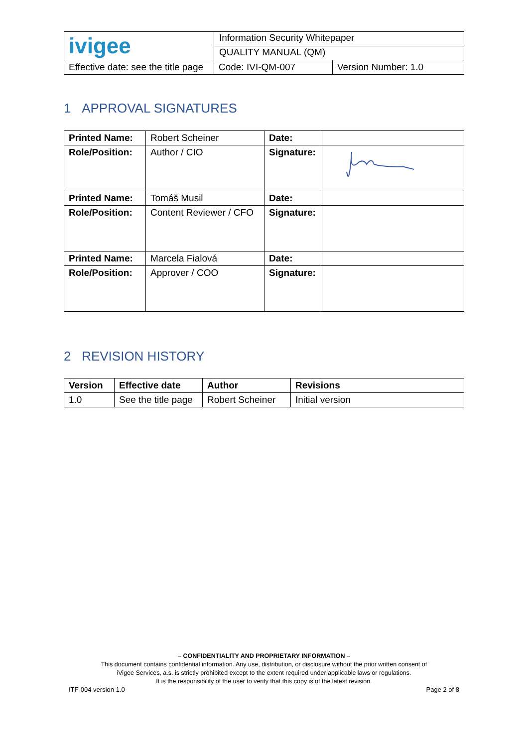| ivigee | Information Security Whitepaper | |
| | QUALITY MANUAL (QM) | |
| Effective date: see the title page | Code: IVI-QM-007 | Version Number: 1.0 |
1 APPROVAL SIGNATURES
| Printed Name: | Robert Scheiner | Date: | |
| Role/Position: | Author / CIO | Signature: | |
| Printed Name: | Tomáš Musil | Date: | |
| Role/Position: | Content Reviewer / CFO | Signature: | |
| Printed Name: | Marcela Fialová | Date: | |
| Role/Position: | Approver / COO | Signature: | |
2 REVISION HISTORY
| Version | Effective date | Author | Revisions |
| --- | --- | --- | --- |
| 1.0 | See the title page | Robert Scheiner | Initial version |
– CONFIDENTIALITY AND PROPRIETARY INFORMATION –
This document contains confidential information. Any use, distribution, or disclosure without the prior written consent of
iVigee Services, a.s. is strictly prohibited except to the extent required under applicable laws or regulations.
It is the responsibility of the user to verify that this copy is of the latest revision.
ITF-004 version 1.0 Page 2 of 8